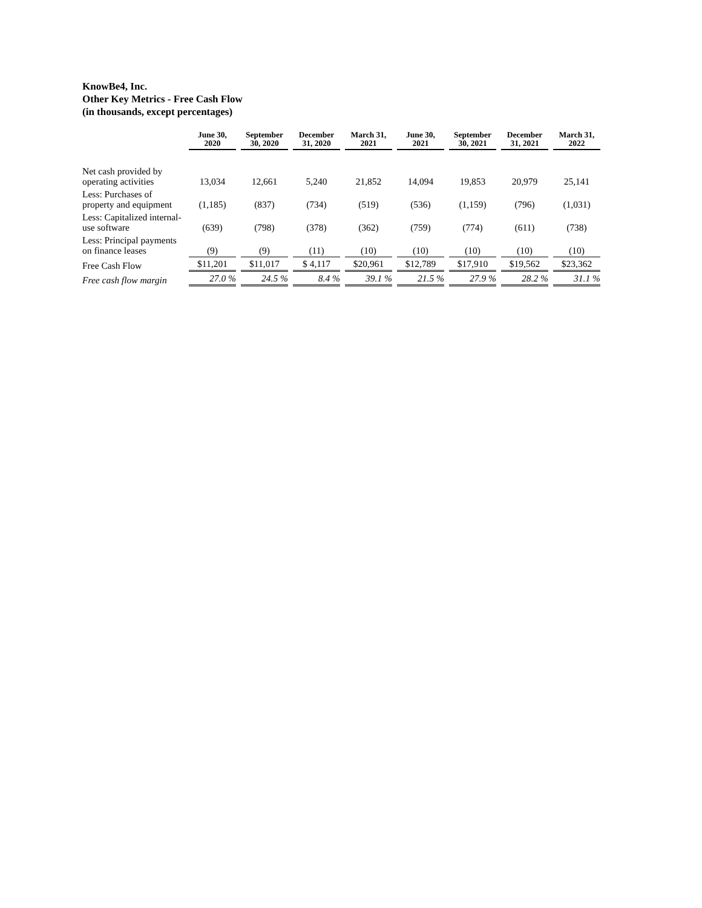KnowBe4, Inc.
Other Key Metrics - Free Cash Flow
(in thousands, except percentages)
| | June 30, 2020 | September 30, 2020 | December 31, 2020 | March 31, 2021 | June 30, 2021 | September 30, 2021 | December 31, 2021 | March 31, 2022 |
| --- | --- | --- | --- | --- | --- | --- | --- | --- |
| Net cash provided by operating activities | 13,034 | 12,661 | 5,240 | 21,852 | 14,094 | 19,853 | 20,979 | 25,141 |
| Less: Purchases of property and equipment | (1,185) | (837) | (734) | (519) | (536) | (1,159) | (796) | (1,031) |
| Less: Capitalized internal-use software | (639) | (798) | (378) | (362) | (759) | (774) | (611) | (738) |
| Less: Principal payments on finance leases | (9) | (9) | (11) | (10) | (10) | (10) | (10) | (10) |
| Free Cash Flow | $11,201 | $11,017 | $ 4,117 | $20,961 | $12,789 | $17,910 | $19,562 | $23,362 |
| Free cash flow margin | 27.0 % | 24.5 % | 8.4 % | 39.1 % | 21.5 % | 27.9 % | 28.2 % | 31.1 % |